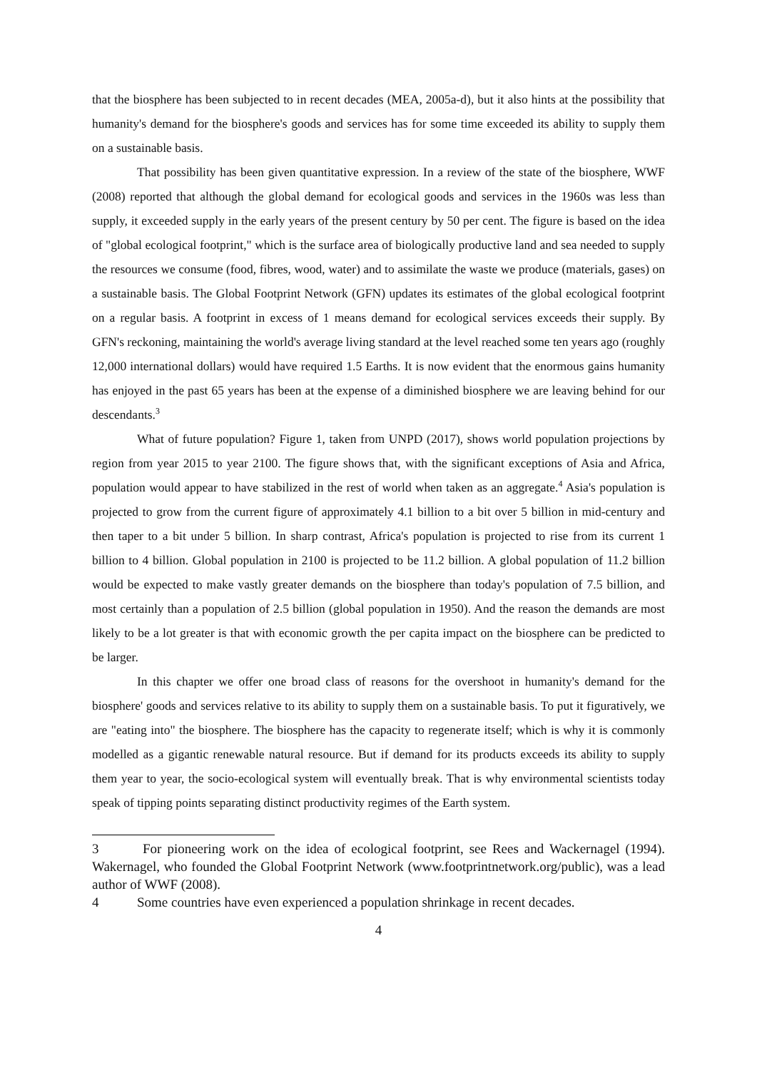that the biosphere has been subjected to in recent decades (MEA, 2005a-d), but it also hints at the possibility that humanity's demand for the biosphere's goods and services has for some time exceeded its ability to supply them on a sustainable basis.
That possibility has been given quantitative expression. In a review of the state of the biosphere, WWF (2008) reported that although the global demand for ecological goods and services in the 1960s was less than supply, it exceeded supply in the early years of the present century by 50 per cent. The figure is based on the idea of "global ecological footprint," which is the surface area of biologically productive land and sea needed to supply the resources we consume (food, fibres, wood, water) and to assimilate the waste we produce (materials, gases) on a sustainable basis. The Global Footprint Network (GFN) updates its estimates of the global ecological footprint on a regular basis. A footprint in excess of 1 means demand for ecological services exceeds their supply. By GFN's reckoning, maintaining the world's average living standard at the level reached some ten years ago (roughly 12,000 international dollars) would have required 1.5 Earths. It is now evident that the enormous gains humanity has enjoyed in the past 65 years has been at the expense of a diminished biosphere we are leaving behind for our descendants.<sup>3</sup>
What of future population? Figure 1, taken from UNPD (2017), shows world population projections by region from year 2015 to year 2100. The figure shows that, with the significant exceptions of Asia and Africa, population would appear to have stabilized in the rest of world when taken as an aggregate.<sup>4</sup> Asia's population is projected to grow from the current figure of approximately 4.1 billion to a bit over 5 billion in mid-century and then taper to a bit under 5 billion. In sharp contrast, Africa's population is projected to rise from its current 1 billion to 4 billion. Global population in 2100 is projected to be 11.2 billion. A global population of 11.2 billion would be expected to make vastly greater demands on the biosphere than today's population of 7.5 billion, and most certainly than a population of 2.5 billion (global population in 1950). And the reason the demands are most likely to be a lot greater is that with economic growth the per capita impact on the biosphere can be predicted to be larger.
In this chapter we offer one broad class of reasons for the overshoot in humanity's demand for the biosphere' goods and services relative to its ability to supply them on a sustainable basis. To put it figuratively, we are "eating into" the biosphere. The biosphere has the capacity to regenerate itself; which is why it is commonly modelled as a gigantic renewable natural resource. But if demand for its products exceeds its ability to supply them year to year, the socio-ecological system will eventually break. That is why environmental scientists today speak of tipping points separating distinct productivity regimes of the Earth system.
3 For pioneering work on the idea of ecological footprint, see Rees and Wackernagel (1994). Wakernagel, who founded the Global Footprint Network (www.footprintnetwork.org/public), was a lead author of WWF (2008).
4 Some countries have even experienced a population shrinkage in recent decades.
4